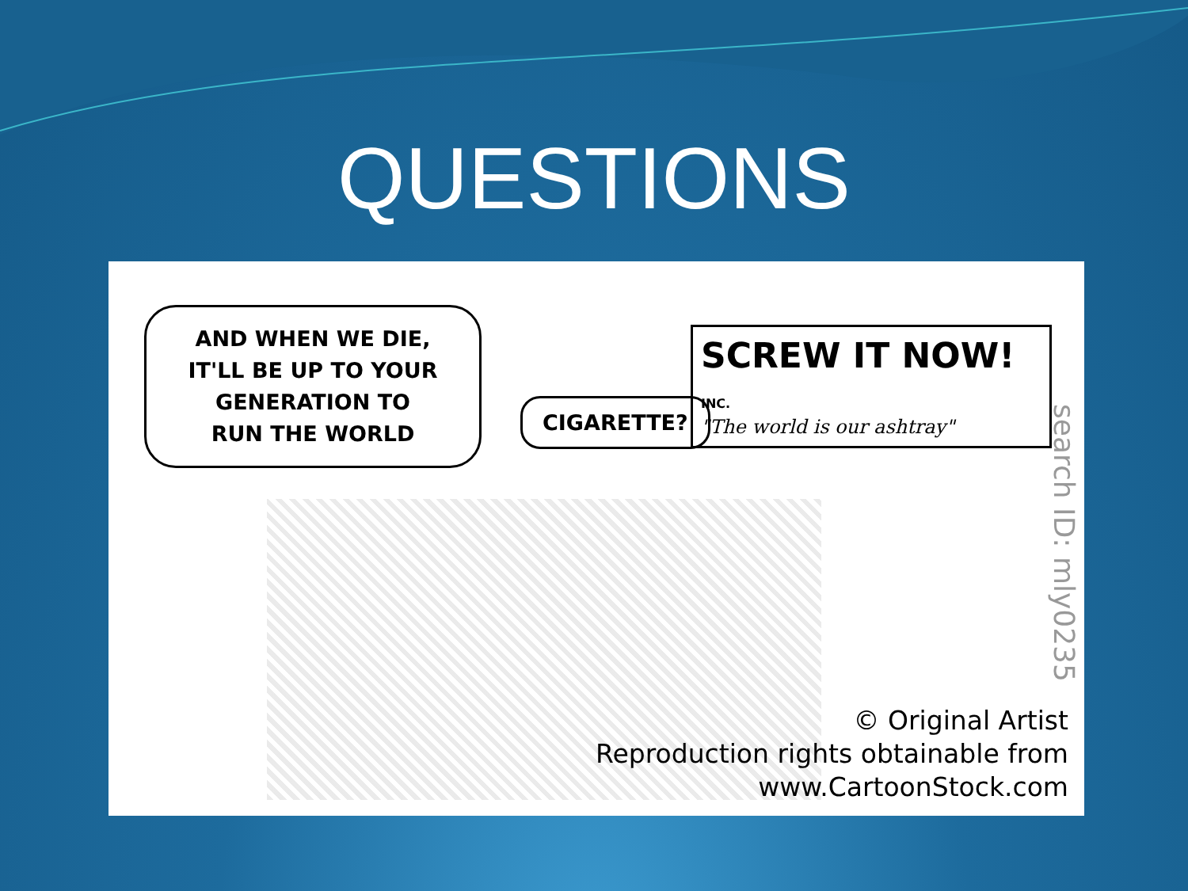QUESTIONS
AND WHEN WE DIE,
IT'LL BE UP TO YOUR
GENERATION TO
RUN THE WORLD
CIGARETTE?
SCREW IT NOW! INC.
"The world is our ashtray"
search ID: mly0235
© Original Artist
Reproduction rights obtainable from
www.CartoonStock.com